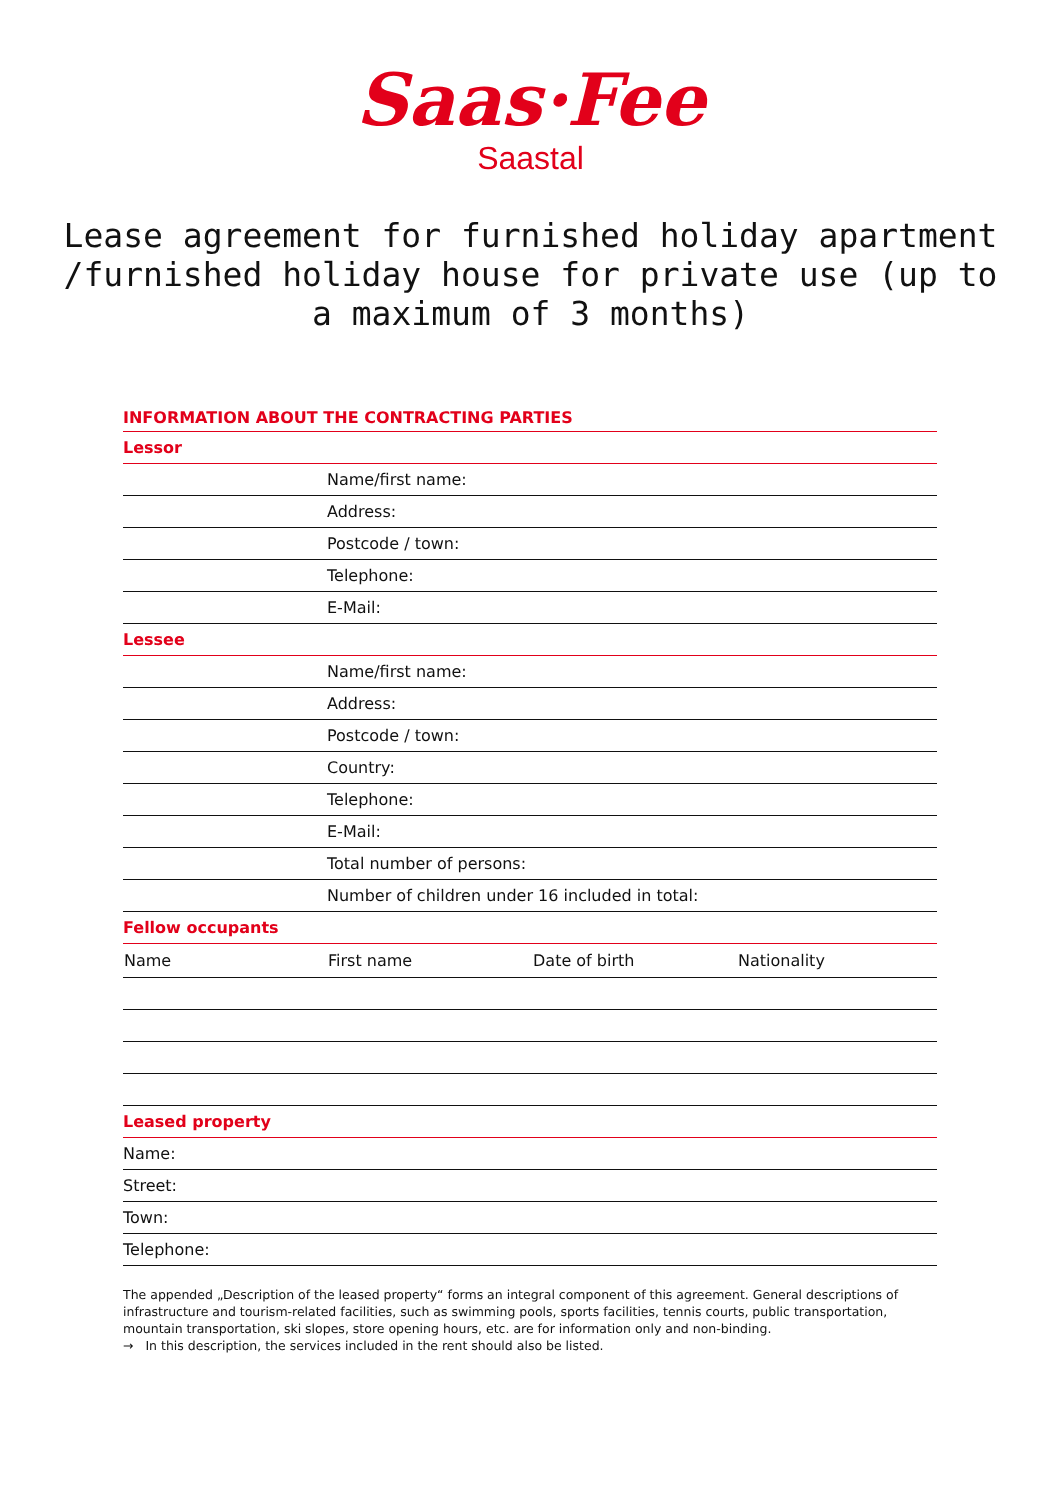Saas·Fee
Saastal
Lease agreement for furnished holiday apartment /furnished holiday house for private use (up to a maximum of 3 months)
INFORMATION ABOUT THE CONTRACTING PARTIES
| Lessor | | | |
| | Name/first name: | | |
| | Address: | | |
| | Postcode / town: | | |
| | Telephone: | | |
| | E-Mail: | | |
| Lessee | | | |
| | Name/first name: | | |
| | Address: | | |
| | Postcode / town: | | |
| | Country: | | |
| | Telephone: | | |
| | E-Mail: | | |
| | Total number of persons: | | |
| | Number of children under 16 included in total: | | |
| Fellow occupants | | | |
| Name | First name | Date of birth | Nationality |
| Leased property | | | |
| Name: | | | |
| Street: | | | |
| Town: | | | |
| Telephone: | | | |
The appended „Description of the leased property“ forms an integral component of this agreement. General descriptions of infrastructure and tourism-related facilities, such as swimming pools, sports facilities, tennis courts, public transportation, mountain transportation, ski slopes, store opening hours, etc. are for information only and non-binding.
→ In this description, the services included in the rent should also be listed.